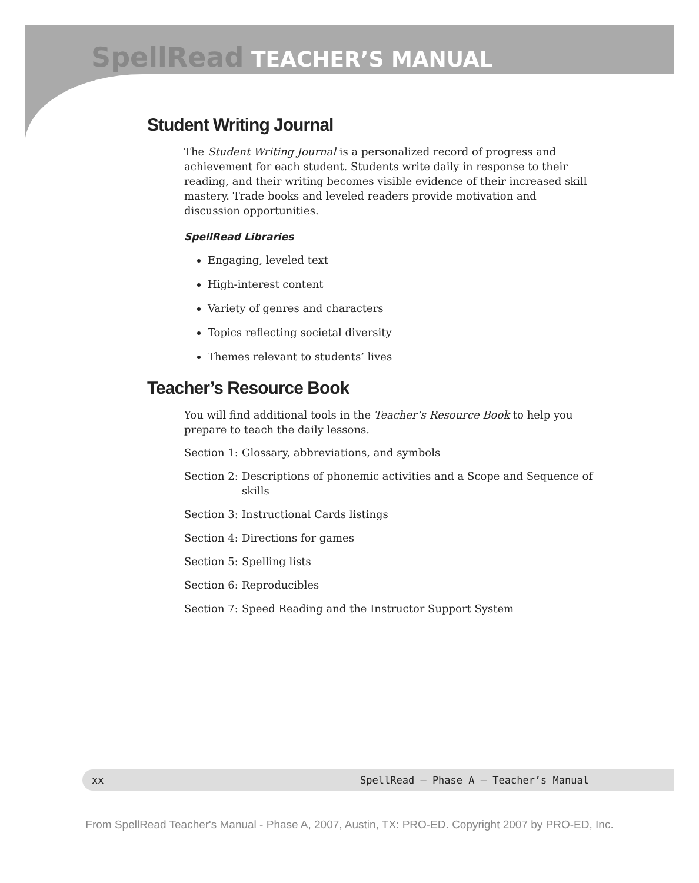SpellRead TEACHER’S MANUAL
Student Writing Journal
The Student Writing Journal is a personalized record of progress and achievement for each student. Students write daily in response to their reading, and their writing becomes visible evidence of their increased skill mastery. Trade books and leveled readers provide motivation and discussion opportunities.
SpellRead Libraries
Engaging, leveled text
High-interest content
Variety of genres and characters
Topics reflecting societal diversity
Themes relevant to students’ lives
Teacher’s Resource Book
You will find additional tools in the Teacher’s Resource Book to help you prepare to teach the daily lessons.
Section 1: Glossary, abbreviations, and symbols
Section 2: Descriptions of phonemic activities and a Scope and Sequence of skills
Section 3: Instructional Cards listings
Section 4: Directions for games
Section 5: Spelling lists
Section 6: Reproducibles
Section 7: Speed Reading and the Instructor Support System
xx SpellRead — Phase A — Teacher’s Manual
From SpellRead Teacher's Manual - Phase A, 2007, Austin, TX: PRO-ED. Copyright 2007 by PRO-ED, Inc.